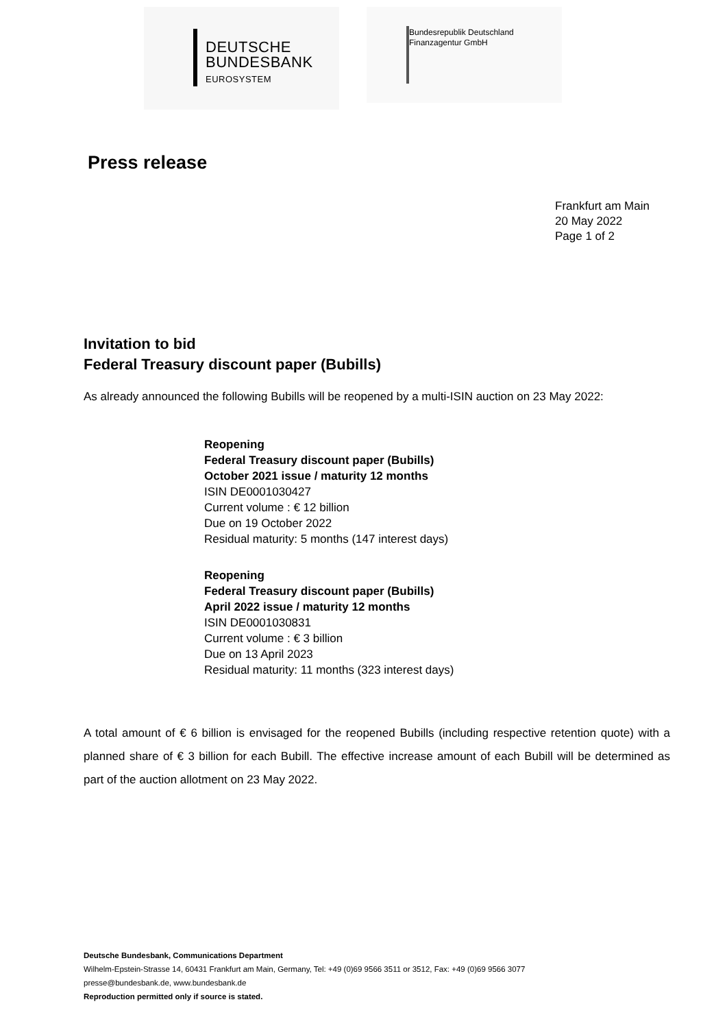DEUTSCHE
BUNDESBANK
EUROSYSTEM
Bundesrepublik Deutschland
Finanzagentur GmbH
Press release
Frankfurt am Main
20 May 2022
Page 1 of 2
Invitation to bid
Federal Treasury discount paper (Bubills)
As already announced the following Bubills will be reopened by a multi-ISIN auction on 23 May 2022:
Reopening
Federal Treasury discount paper (Bubills)
October 2021 issue / maturity 12 months
ISIN DE0001030427
Current volume : € 12 billion
Due on 19 October 2022
Residual maturity: 5 months (147 interest days)
Reopening
Federal Treasury discount paper (Bubills)
April 2022 issue / maturity 12 months
ISIN DE0001030831
Current volume : € 3 billion
Due on 13 April 2023
Residual maturity: 11 months (323 interest days)
A total amount of € 6 billion is envisaged for the reopened Bubills (including respective retention quote) with a planned share of € 3 billion for each Bubill. The effective increase amount of each Bubill will be determined as part of the auction allotment on 23 May 2022.
Deutsche Bundesbank, Communications Department
Wilhelm-Epstein-Strasse 14, 60431 Frankfurt am Main, Germany, Tel: +49 (0)69 9566 3511 or 3512, Fax: +49 (0)69 9566 3077
presse@bundesbank.de, www.bundesbank.de
Reproduction permitted only if source is stated.